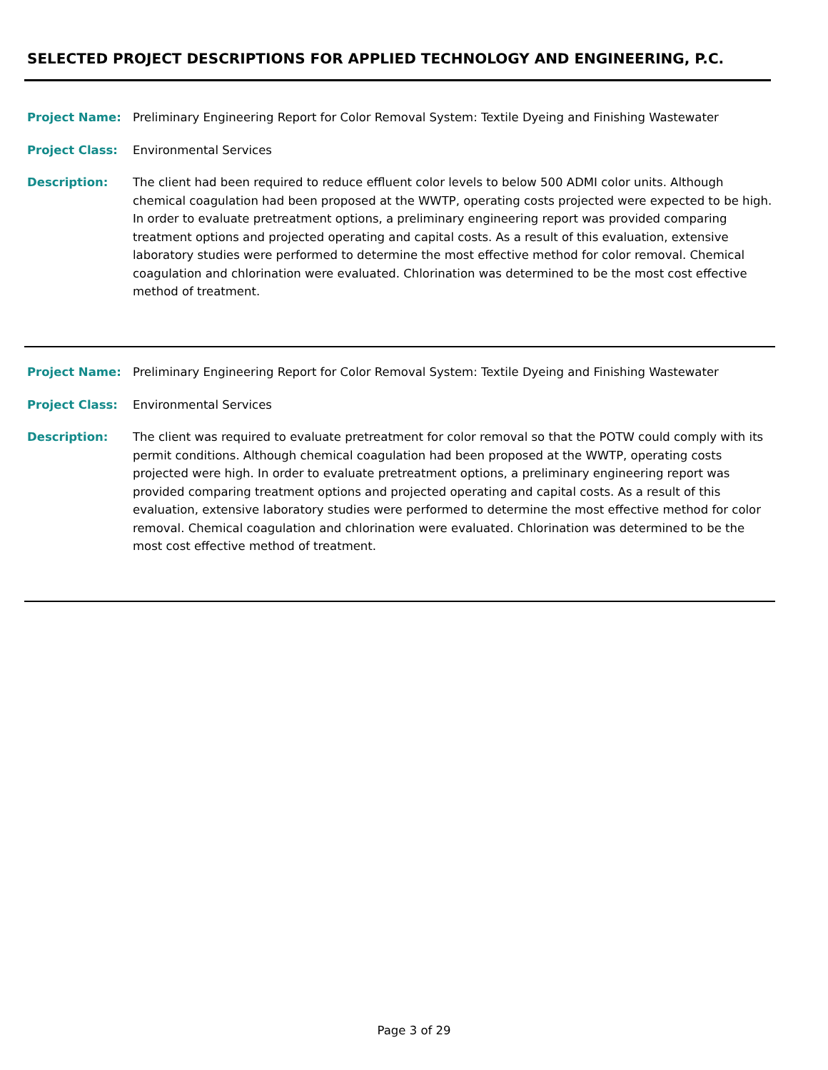SELECTED PROJECT DESCRIPTIONS FOR APPLIED TECHNOLOGY AND ENGINEERING, P.C.
Project Name: Preliminary Engineering Report for Color Removal System: Textile Dyeing and Finishing Wastewater
Project Class: Environmental Services
Description: The client had been required to reduce effluent color levels to below 500 ADMI color units. Although chemical coagulation had been proposed at the WWTP, operating costs projected were expected to be high. In order to evaluate pretreatment options, a preliminary engineering report was provided comparing treatment options and projected operating and capital costs. As a result of this evaluation, extensive laboratory studies were performed to determine the most effective method for color removal. Chemical coagulation and chlorination were evaluated. Chlorination was determined to be the most cost effective method of treatment.
Project Name: Preliminary Engineering Report for Color Removal System: Textile Dyeing and Finishing Wastewater
Project Class: Environmental Services
Description: The client was required to evaluate pretreatment for color removal so that the POTW could comply with its permit conditions. Although chemical coagulation had been proposed at the WWTP, operating costs projected were high. In order to evaluate pretreatment options, a preliminary engineering report was provided comparing treatment options and projected operating and capital costs. As a result of this evaluation, extensive laboratory studies were performed to determine the most effective method for color removal. Chemical coagulation and chlorination were evaluated. Chlorination was determined to be the most cost effective method of treatment.
Page 3 of 29